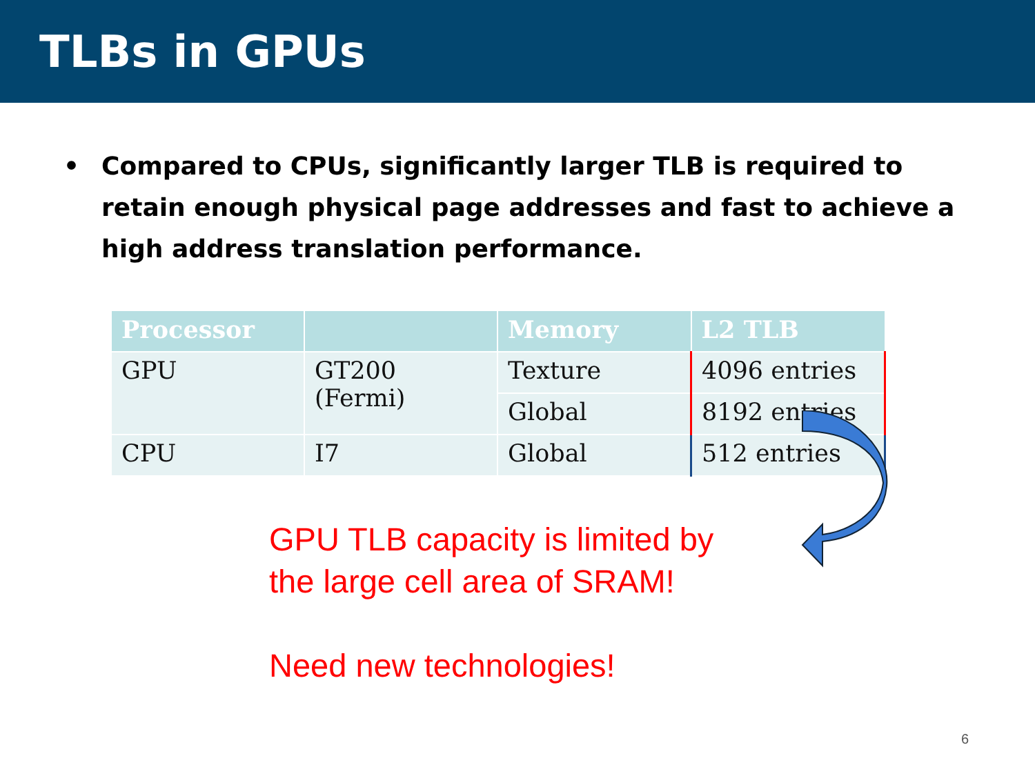TLBs in GPUs
• Compared to CPUs, significantly larger TLB is required to retain enough physical page addresses and fast to achieve a high address translation performance.
| Processor | | Memory | L2 TLB |
| --- | --- | --- | --- |
| GPU | GT200 (Fermi) | Texture | 4096 entries |
| | | Global | 8192 entries |
| CPU | I7 | Global | 512 entries |
GPU TLB capacity is limited by
the large cell area of SRAM!
Need new technologies!
6